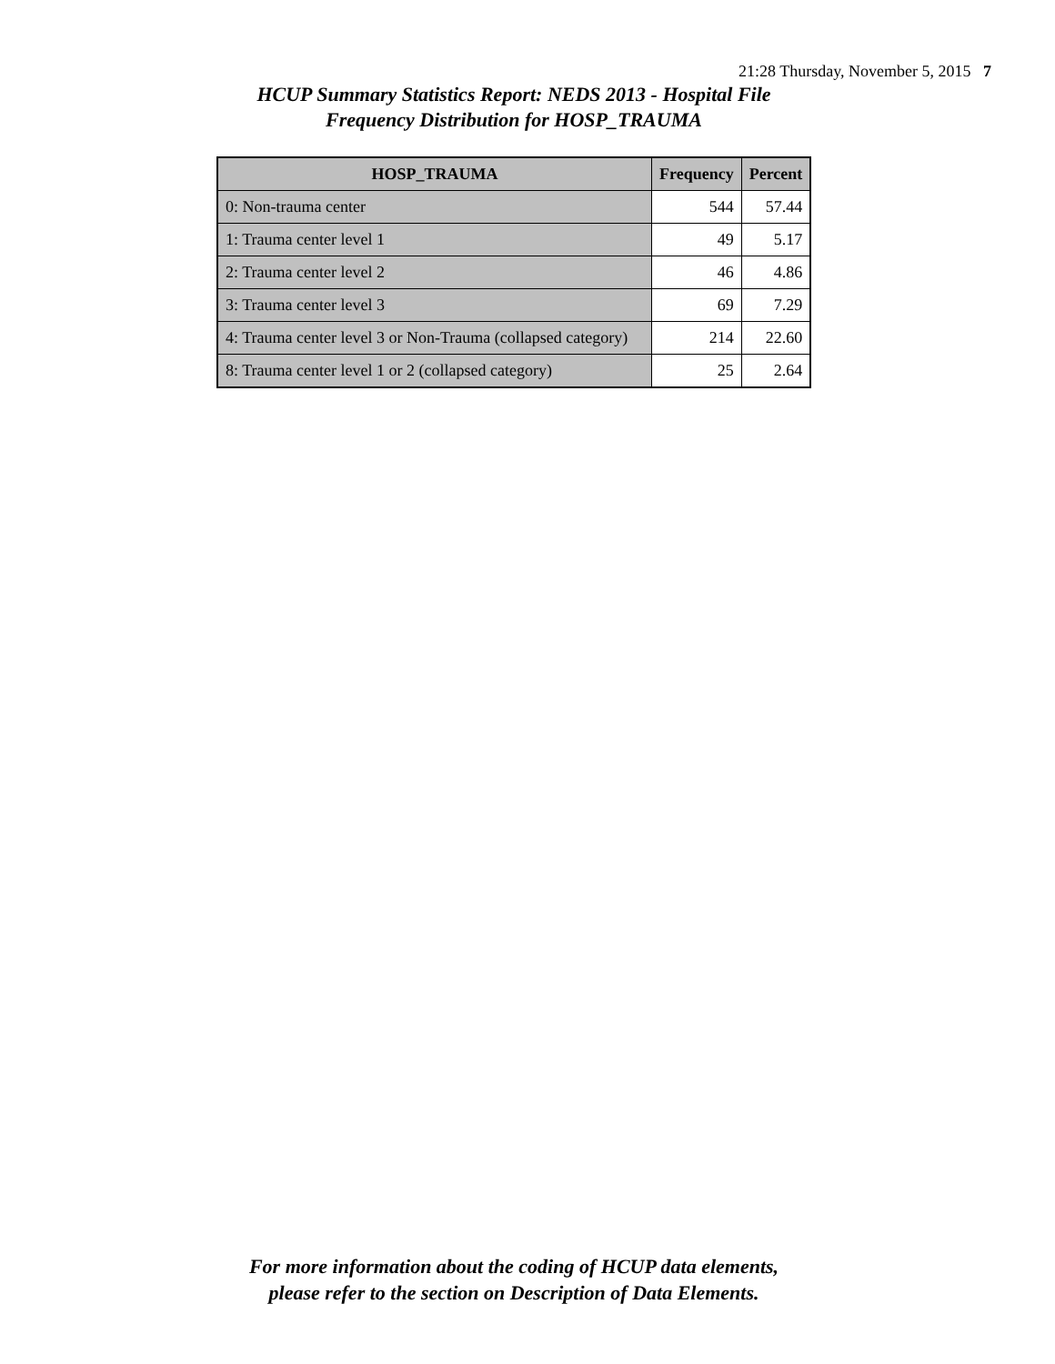21:28 Thursday, November 5, 2015 7
HCUP Summary Statistics Report: NEDS 2013 - Hospital File
Frequency Distribution for HOSP_TRAUMA
| HOSP_TRAUMA | Frequency | Percent |
| --- | --- | --- |
| 0: Non-trauma center | 544 | 57.44 |
| 1: Trauma center level 1 | 49 | 5.17 |
| 2: Trauma center level 2 | 46 | 4.86 |
| 3: Trauma center level 3 | 69 | 7.29 |
| 4: Trauma center level 3 or Non-Trauma (collapsed category) | 214 | 22.60 |
| 8: Trauma center level 1 or 2 (collapsed category) | 25 | 2.64 |
For more information about the coding of HCUP data elements,
please refer to the section on Description of Data Elements.